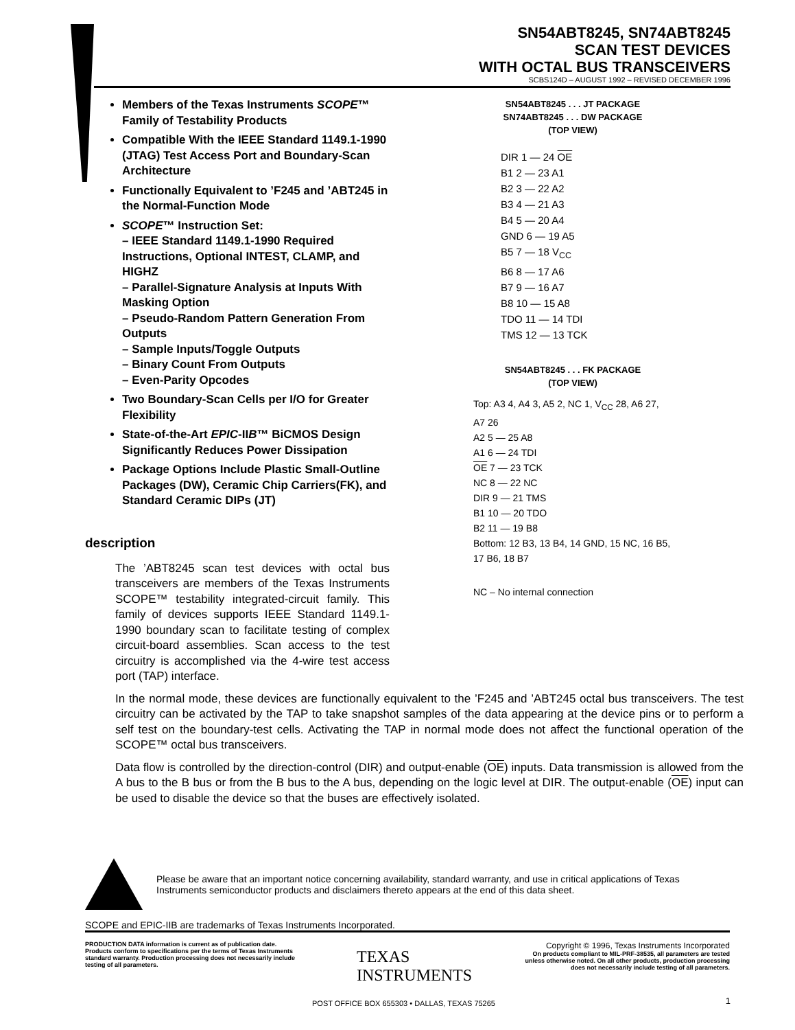SN54ABT8245, SN74ABT8245
SCAN TEST DEVICES
WITH OCTAL BUS TRANSCEIVERS
SCBS124D – AUGUST 1992 – REVISED DECEMBER 1996
Members of the Texas Instruments SCOPE™ Family of Testability Products
Compatible With the IEEE Standard 1149.1-1990 (JTAG) Test Access Port and Boundary-Scan Architecture
Functionally Equivalent to ’F245 and ’ABT245 in the Normal-Function Mode
SCOPE™ Instruction Set:
– IEEE Standard 1149.1-1990 Required Instructions, Optional INTEST, CLAMP, and HIGHZ
– Parallel-Signature Analysis at Inputs With Masking Option
– Pseudo-Random Pattern Generation From Outputs
– Sample Inputs/Toggle Outputs
– Binary Count From Outputs
– Even-Parity Opcodes
Two Boundary-Scan Cells per I/O for Greater Flexibility
State-of-the-Art EPIC-IIB™ BiCMOS Design Significantly Reduces Power Dissipation
Package Options Include Plastic Small-Outline Packages (DW), Ceramic Chip Carriers(FK), and Standard Ceramic DIPs (JT)
SN54ABT8245 . . . JT PACKAGE
SN74ABT8245 . . . DW PACKAGE
(TOP VIEW)
DIR 1 — 24 OE
B1 2 — 23 A1
B2 3 — 22 A2
B3 4 — 21 A3
B4 5 — 20 A4
GND 6 — 19 A5
B5 7 — 18 V<sub>CC</sub>
B6 8 — 17 A6
B7 9 — 16 A7
B8 10 — 15 A8
TDO 11 — 14 TDI
TMS 12 — 13 TCK
SN54ABT8245 . . . FK PACKAGE
(TOP VIEW)
Top: A3 4, A4 3, A5 2, NC 1, V<sub>CC</sub> 28, A6 27, A7 26
A2 5 — 25 A8
A1 6 — 24 TDI
OE 7 — 23 TCK
NC 8 — 22 NC
DIR 9 — 21 TMS
B1 10 — 20 TDO
B2 11 — 19 B8
Bottom: 12 B3, 13 B4, 14 GND, 15 NC, 16 B5, 17 B6, 18 B7
NC – No internal connection
description
The ’ABT8245 scan test devices with octal bus transceivers are members of the Texas Instruments SCOPE™ testability integrated-circuit family. This family of devices supports IEEE Standard 1149.1-1990 boundary scan to facilitate testing of complex circuit-board assemblies. Scan access to the test circuitry is accomplished via the 4-wire test access port (TAP) interface.
In the normal mode, these devices are functionally equivalent to the ’F245 and ’ABT245 octal bus transceivers. The test circuitry can be activated by the TAP to take snapshot samples of the data appearing at the device pins or to perform a self test on the boundary-test cells. Activating the TAP in normal mode does not affect the functional operation of the SCOPE™ octal bus transceivers.
Data flow is controlled by the direction-control (DIR) and output-enable (OE) inputs. Data transmission is allowed from the A bus to the B bus or from the B bus to the A bus, depending on the logic level at DIR. The output-enable (OE) input can be used to disable the device so that the buses are effectively isolated.
Please be aware that an important notice concerning availability, standard warranty, and use in critical applications of Texas Instruments semiconductor products and disclaimers thereto appears at the end of this data sheet.
SCOPE and EPIC-IIB are trademarks of Texas Instruments Incorporated.
PRODUCTION DATA information is current as of publication date. Products conform to specifications per the terms of Texas Instruments standard warranty. Production processing does not necessarily include testing of all parameters.
TEXAS
INSTRUMENTS
Copyright © 1996, Texas Instruments Incorporated
On products compliant to MIL-PRF-38535, all parameters are tested unless otherwise noted. On all other products, production processing does not necessarily include testing of all parameters.
POST OFFICE BOX 655303 • DALLAS, TEXAS 75265
1